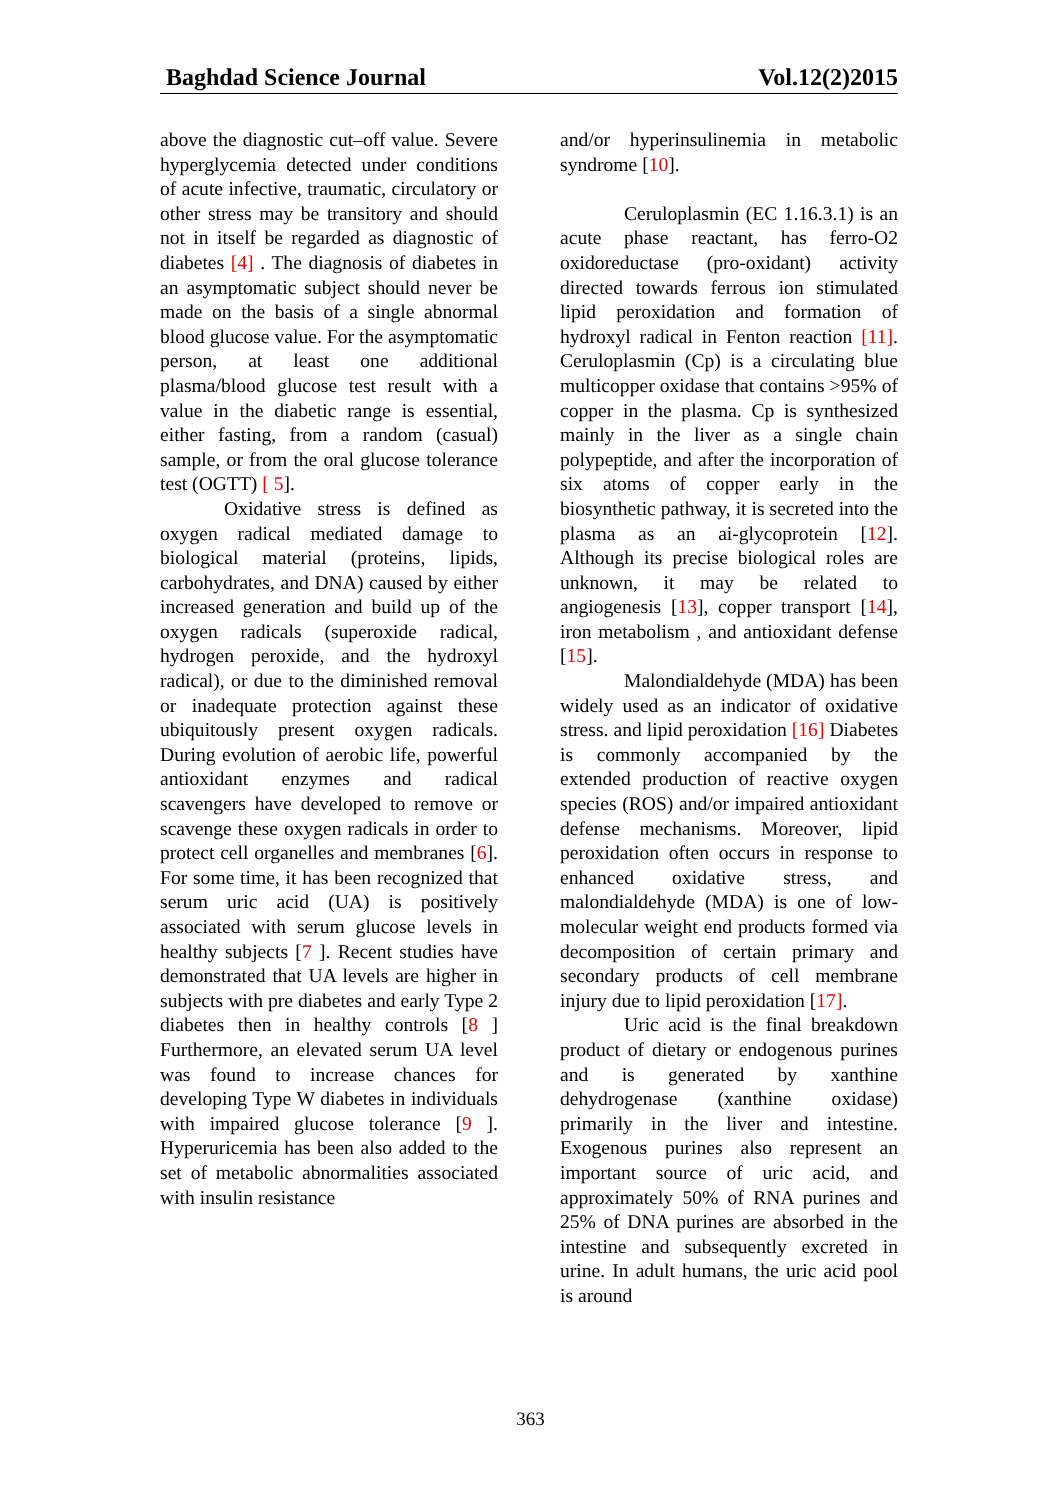Baghdad Science Journal Vol.12(2)2015
above the diagnostic cut–off value. Severe hyperglycemia detected under conditions of acute infective, traumatic, circulatory or other stress may be transitory and should not in itself be regarded as diagnostic of diabetes [4] . The diagnosis of diabetes in an asymptomatic subject should never be made on the basis of a single abnormal blood glucose value. For the asymptomatic person, at least one additional plasma/blood glucose test result with a value in the diabetic range is essential, either fasting, from a random (casual) sample, or from the oral glucose tolerance test (OGTT) [ 5].
Oxidative stress is defined as oxygen radical mediated damage to biological material (proteins, lipids, carbohydrates, and DNA) caused by either increased generation and build up of the oxygen radicals (superoxide radical, hydrogen peroxide, and the hydroxyl radical), or due to the diminished removal or inadequate protection against these ubiquitously present oxygen radicals. During evolution of aerobic life, powerful antioxidant enzymes and radical scavengers have developed to remove or scavenge these oxygen radicals in order to protect cell organelles and membranes [6]. For some time, it has been recognized that serum uric acid (UA) is positively associated with serum glucose levels in healthy subjects [7 ]. Recent studies have demonstrated that UA levels are higher in subjects with pre diabetes and early Type 2 diabetes then in healthy controls [8 ] Furthermore, an elevated serum UA level was found to increase chances for developing Type W diabetes in individuals with impaired glucose tolerance [9 ]. Hyperuricemia has been also added to the set of metabolic abnormalities associated with insulin resistance
and/or hyperinsulinemia in metabolic syndrome [10].
Ceruloplasmin (EC 1.16.3.1) is an acute phase reactant, has ferro-O2 oxidoreductase (pro-oxidant) activity directed towards ferrous ion stimulated lipid peroxidation and formation of hydroxyl radical in Fenton reaction [11]. Ceruloplasmin (Cp) is a circulating blue multicopper oxidase that contains >95% of copper in the plasma. Cp is synthesized mainly in the liver as a single chain polypeptide, and after the incorporation of six atoms of copper early in the biosynthetic pathway, it is secreted into the plasma as an ai-glycoprotein [12]. Although its precise biological roles are unknown, it may be related to angiogenesis [13], copper transport [14], iron metabolism , and antioxidant defense [15].
Malondialdehyde (MDA) has been widely used as an indicator of oxidative stress. and lipid peroxidation [16] Diabetes is commonly accompanied by the extended production of reactive oxygen species (ROS) and/or impaired antioxidant defense mechanisms. Moreover, lipid peroxidation often occurs in response to enhanced oxidative stress, and malondialdehyde (MDA) is one of low-molecular weight end products formed via decomposition of certain primary and secondary products of cell membrane injury due to lipid peroxidation [17].
Uric acid is the final breakdown product of dietary or endogenous purines and is generated by xanthine dehydrogenase (xanthine oxidase) primarily in the liver and intestine. Exogenous purines also represent an important source of uric acid, and approximately 50% of RNA purines and 25% of DNA purines are absorbed in the intestine and subsequently excreted in urine. In adult humans, the uric acid pool is around
363